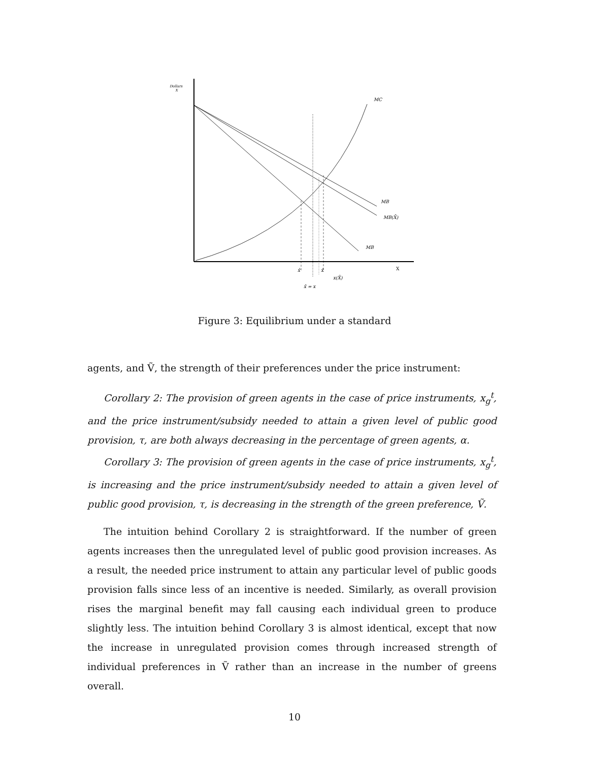Dollars
X
MC
MB
MB(X̄)
MB
X
x̂
x̂
x(X̂)
x̄ = x
Figure 3: Equilibrium under a standard
agents, and Ṽ, the strength of their preferences under the price instrument:
Corollary 2: The provision of green agents in the case of price instruments, x<sub>g</sub><sup>t</sup>, and the price instrument/subsidy needed to attain a given level of public good provision, τ, are both always decreasing in the percentage of green agents, α.
Corollary 3: The provision of green agents in the case of price instruments, x<sub>g</sub><sup>t</sup>, is increasing and the price instrument/subsidy needed to attain a given level of public good provision, τ, is decreasing in the strength of the green preference, Ṽ.
The intuition behind Corollary 2 is straightforward. If the number of green agents increases then the unregulated level of public good provision increases. As a result, the needed price instrument to attain any particular level of public goods provision falls since less of an incentive is needed. Similarly, as overall provision rises the marginal benefit may fall causing each individual green to produce slightly less. The intuition behind Corollary 3 is almost identical, except that now the increase in unregulated provision comes through increased strength of individual preferences in Ṽ rather than an increase in the number of greens overall.
10